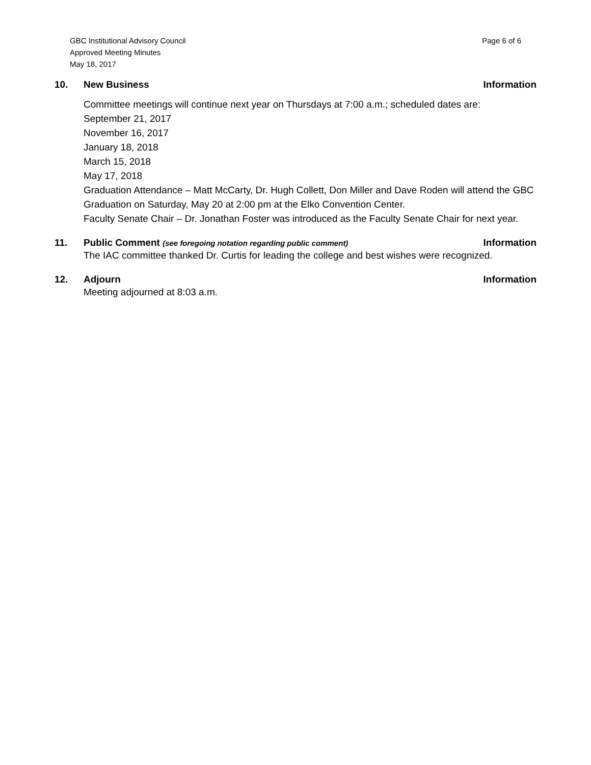GBC Institutional Advisory Council
Approved Meeting Minutes
May 18, 2017
Page 6 of 6
10. New Business Information
Committee meetings will continue next year on Thursdays at 7:00 a.m.; scheduled dates are:
September 21, 2017
November 16, 2017
January 18, 2018
March 15, 2018
May 17, 2018
Graduation Attendance – Matt McCarty, Dr. Hugh Collett, Don Miller and Dave Roden will attend the GBC Graduation on Saturday, May 20 at 2:00 pm at the Elko Convention Center.
Faculty Senate Chair – Dr. Jonathan Foster was introduced as the Faculty Senate Chair for next year.
11. Public Comment (see foregoing notation regarding public comment)
Information
The IAC committee thanked Dr. Curtis for leading the college and best wishes were recognized.
12. Adjourn Information
Meeting adjourned at 8:03 a.m.